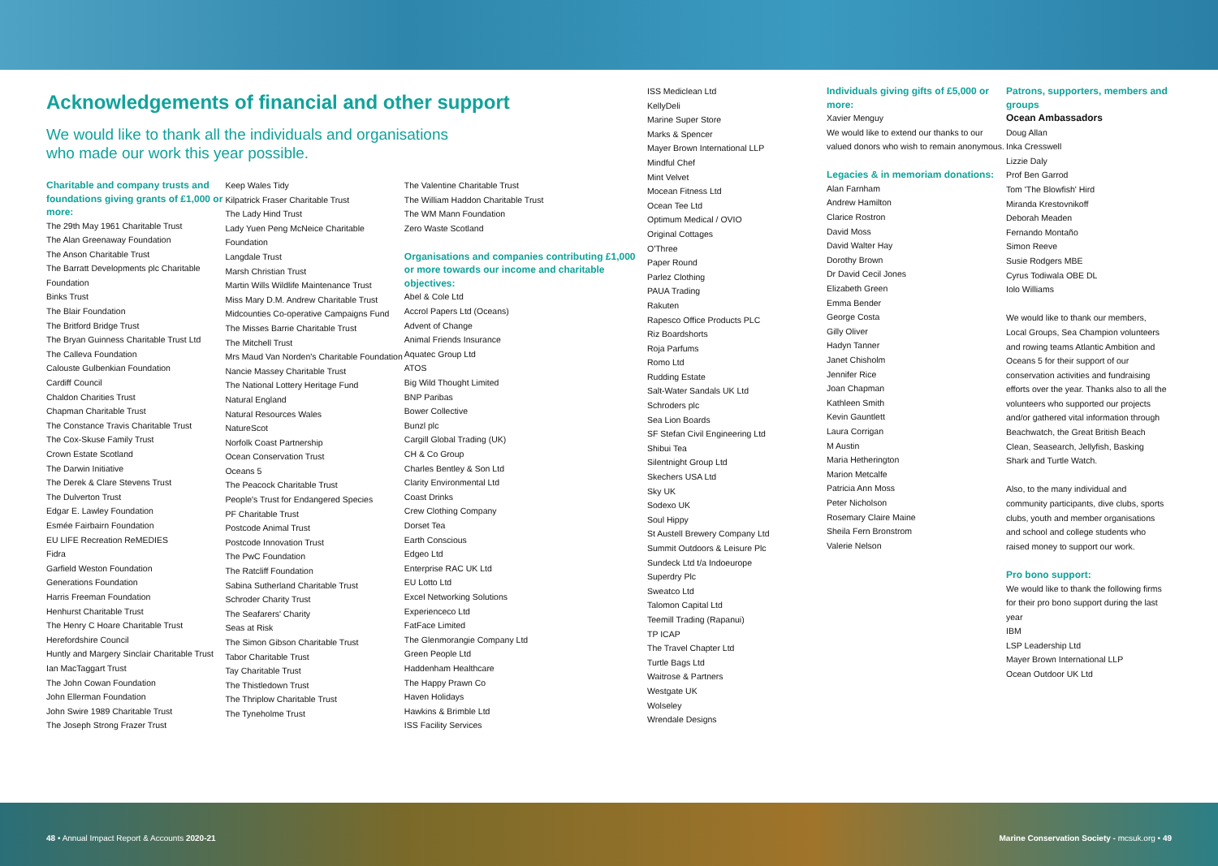Acknowledgements of financial and other support
We would like to thank all the individuals and organisations
who made our work this year possible.
Charitable and company trusts and foundations giving grants of £1,000 or more:
The 29th May 1961 Charitable Trust
The Alan Greenaway Foundation
The Anson Charitable Trust
The Barratt Developments plc Charitable Foundation
Binks Trust
The Blair Foundation
The Britford Bridge Trust
The Bryan Guinness Charitable Trust Ltd
The Calleva Foundation
Calouste Gulbenkian Foundation
Cardiff Council
Chaldon Charities Trust
Chapman Charitable Trust
The Constance Travis Charitable Trust
The Cox-Skuse Family Trust
Crown Estate Scotland
The Darwin Initiative
The Derek & Clare Stevens Trust
The Dulverton Trust
Edgar E. Lawley Foundation
Esmée Fairbairn Foundation
EU LIFE Recreation ReMEDIES
Fidra
Garfield Weston Foundation
Generations Foundation
Harris Freeman Foundation
Henhurst Charitable Trust
The Henry C Hoare Charitable Trust
Herefordshire Council
Huntly and Margery Sinclair Charitable Trust
Ian MacTaggart Trust
The John Cowan Foundation
John Ellerman Foundation
John Swire 1989 Charitable Trust
The Joseph Strong Frazer Trust
Keep Wales Tidy
Kilpatrick Fraser Charitable Trust
The Lady Hind Trust
Lady Yuen Peng McNeice Charitable Foundation
Langdale Trust
Marsh Christian Trust
Martin Wills Wildlife Maintenance Trust
Miss Mary D.M. Andrew Charitable Trust
Midcounties Co-operative Campaigns Fund
The Misses Barrie Charitable Trust
The Mitchell Trust
Mrs Maud Van Norden's Charitable Foundation
Nancie Massey Charitable Trust
The National Lottery Heritage Fund
Natural England
Natural Resources Wales
NatureScot
Norfolk Coast Partnership
Ocean Conservation Trust
Oceans 5
The Peacock Charitable Trust
People's Trust for Endangered Species
PF Charitable Trust
Postcode Animal Trust
Postcode Innovation Trust
The PwC Foundation
The Ratcliff Foundation
Sabina Sutherland Charitable Trust
Schroder Charity Trust
The Seafarers' Charity
Seas at Risk
The Simon Gibson Charitable Trust
Tabor Charitable Trust
Tay Charitable Trust
The Thistledown Trust
The Thriplow Charitable Trust
The Tyneholme Trust
The Valentine Charitable Trust
The William Haddon Charitable Trust
The WM Mann Foundation
Zero Waste Scotland
Organisations and companies contributing £1,000 or more towards our income and charitable objectives:
Abel & Cole Ltd
Accrol Papers Ltd (Oceans)
Advent of Change
Animal Friends Insurance
Aquatec Group Ltd
ATOS
Big Wild Thought Limited
BNP Paribas
Bower Collective
Bunzl plc
Cargill Global Trading (UK)
CH & Co Group
Charles Bentley & Son Ltd
Clarity Environmental Ltd
Coast Drinks
Crew Clothing Company
Dorset Tea
Earth Conscious
Edgeo Ltd
Enterprise RAC UK Ltd
EU Lotto Ltd
Excel Networking Solutions
Experienceco Ltd
FatFace Limited
The Glenmorangie Company Ltd
Green People Ltd
Haddenham Healthcare
The Happy Prawn Co
Haven Holidays
Hawkins & Brimble Ltd
ISS Facility Services
ISS Mediclean Ltd
KellyDeli
Marine Super Store
Marks & Spencer
Mayer Brown International LLP
Mindful Chef
Mint Velvet
Mocean Fitness Ltd
Ocean Tee Ltd
Optimum Medical / OVIO
Original Cottages
O'Three
Paper Round
Parlez Clothing
PAUA Trading
Rakuten
Rapesco Office Products PLC
Riz Boardshorts
Roja Parfums
Romo Ltd
Rudding Estate
Salt-Water Sandals UK Ltd
Schroders plc
Sea Lion Boards
SF Stefan Civil Engineering Ltd
Shibui Tea
Silentnight Group Ltd
Skechers USA Ltd
Sky UK
Sodexo UK
Soul Hippy
St Austell Brewery Company Ltd
Summit Outdoors & Leisure Plc
Sundeck Ltd t/a Indoeurope
Superdry Plc
Sweatco Ltd
Talomon Capital Ltd
Teemill Trading (Rapanui)
TP ICAP
The Travel Chapter Ltd
Turtle Bags Ltd
Waitrose & Partners
Westgate UK
Wolseley
Wrendale Designs
Individuals giving gifts of £5,000 or more:
Xavier Menguy
We would like to extend our thanks to our valued donors who wish to remain anonymous.
Legacies & in memoriam donations:
Alan Farnham
Andrew Hamilton
Clarice Rostron
David Moss
David Walter Hay
Dorothy Brown
Dr David Cecil Jones
Elizabeth Green
Emma Bender
George Costa
Gilly Oliver
Hadyn Tanner
Janet Chisholm
Jennifer Rice
Joan Chapman
Kathleen Smith
Kevin Gauntlett
Laura Corrigan
M Austin
Maria Hetherington
Marion Metcalfe
Patricia Ann Moss
Peter Nicholson
Rosemary Claire Maine
Sheila Fern Bronstrom
Valerie Nelson
Patrons, supporters, members and groups
Ocean Ambassadors
Doug Allan
Inka Cresswell
Lizzie Daly
Prof Ben Garrod
Tom 'The Blowfish' Hird
Miranda Krestovnikoff
Deborah Meaden
Fernando Montaño
Simon Reeve
Susie Rodgers MBE
Cyrus Todiwala OBE DL
Iolo Williams
We would like to thank our members, Local Groups, Sea Champion volunteers and rowing teams Atlantic Ambition and Oceans 5 for their support of our conservation activities and fundraising efforts over the year. Thanks also to all the volunteers who supported our projects and/or gathered vital information through Beachwatch, the Great British Beach Clean, Seasearch, Jellyfish, Basking Shark and Turtle Watch.
Also, to the many individual and community participants, dive clubs, sports clubs, youth and member organisations and school and college students who raised money to support our work.
Pro bono support:
We would like to thank the following firms for their pro bono support during the last year
IBM
LSP Leadership Ltd
Mayer Brown International LLP
Ocean Outdoor UK Ltd
48 • Annual Impact Report & Accounts 2020-21 Marine Conservation Society - mcsuk.org • 49